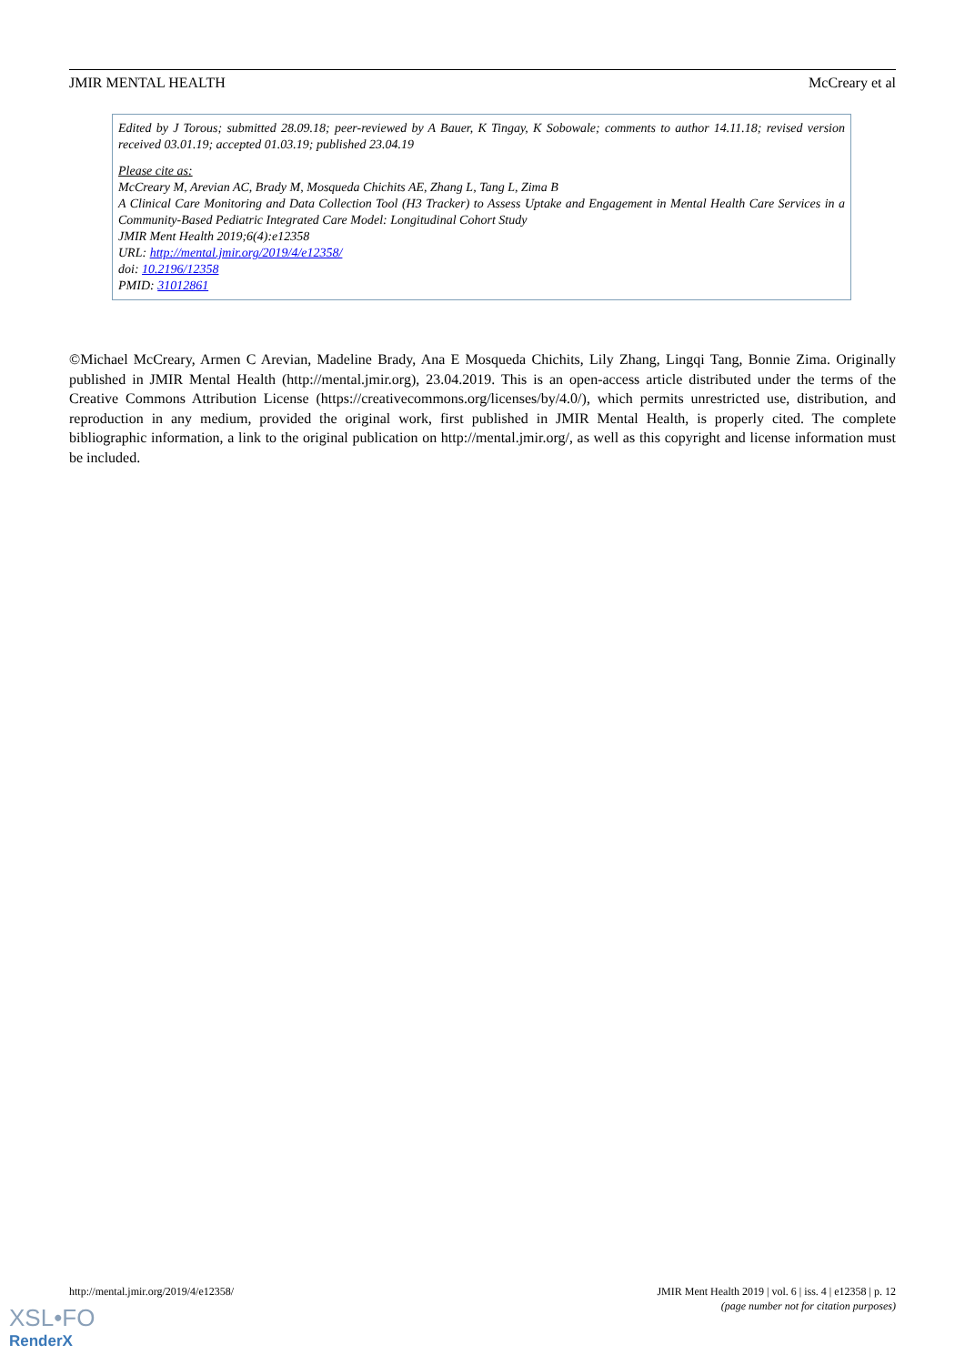JMIR MENTAL HEALTH McCreary et al
Edited by J Torous; submitted 28.09.18; peer-reviewed by A Bauer, K Tingay, K Sobowale; comments to author 14.11.18; revised version received 03.01.19; accepted 01.03.19; published 23.04.19
Please cite as:
McCreary M, Arevian AC, Brady M, Mosqueda Chichits AE, Zhang L, Tang L, Zima B
A Clinical Care Monitoring and Data Collection Tool (H3 Tracker) to Assess Uptake and Engagement in Mental Health Care Services in a Community-Based Pediatric Integrated Care Model: Longitudinal Cohort Study
JMIR Ment Health 2019;6(4):e12358
URL: http://mental.jmir.org/2019/4/e12358/
doi: 10.2196/12358
PMID: 31012861
©Michael McCreary, Armen C Arevian, Madeline Brady, Ana E Mosqueda Chichits, Lily Zhang, Lingqi Tang, Bonnie Zima. Originally published in JMIR Mental Health (http://mental.jmir.org), 23.04.2019. This is an open-access article distributed under the terms of the Creative Commons Attribution License (https://creativecommons.org/licenses/by/4.0/), which permits unrestricted use, distribution, and reproduction in any medium, provided the original work, first published in JMIR Mental Health, is properly cited. The complete bibliographic information, a link to the original publication on http://mental.jmir.org/, as well as this copyright and license information must be included.
http://mental.jmir.org/2019/4/e12358/ JMIR Ment Health 2019 | vol. 6 | iss. 4 | e12358 | p. 12
(page number not for citation purposes)
XSL•FO
RenderX